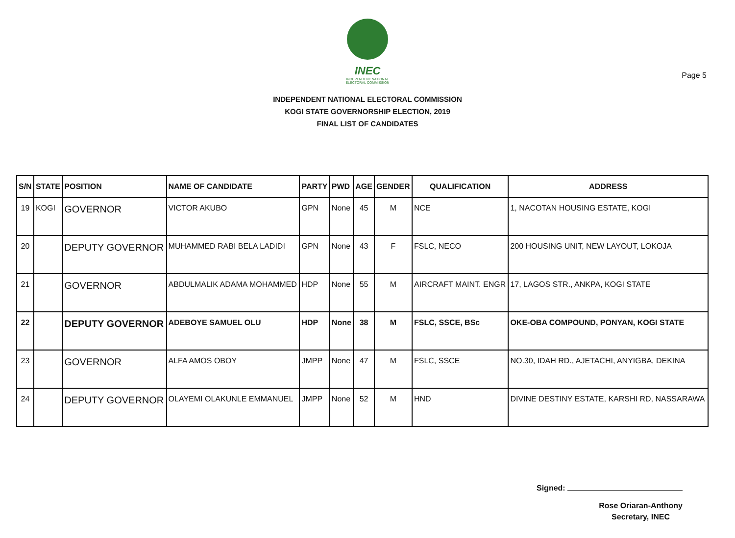Page 5
INEC
INDEPENDENT NATIONAL ELECTORAL COMMISSION
INDEPENDENT NATIONAL ELECTORAL COMMISSION
KOGI STATE GOVERNORSHIP ELECTION, 2019
FINAL LIST OF CANDIDATES
| S/N | STATE | POSITION | NAME OF CANDIDATE | PARTY | PWD | AGE | GENDER | QUALIFICATION | ADDRESS |
| --- | --- | --- | --- | --- | --- | --- | --- | --- | --- |
| 19 | KOGI | GOVERNOR | VICTOR AKUBO | GPN | None | 45 | M | NCE | 1, NACOTAN HOUSING ESTATE, KOGI |
| 20 | | DEPUTY GOVERNOR | MUHAMMED RABI BELA LADIDI | GPN | None | 43 | F | FSLC, NECO | 200 HOUSING UNIT, NEW LAYOUT, LOKOJA |
| 21 | | GOVERNOR | ABDULMALIK ADAMA MOHAMMED | HDP | None | 55 | M | AIRCRAFT MAINT. ENGR | 17, LAGOS STR., ANKPA, KOGI STATE |
| 22 | | DEPUTY GOVERNOR | ADEBOYE SAMUEL OLU | HDP | None | 38 | M | FSLC, SSCE, BSc | OKE-OBA COMPOUND, PONYAN, KOGI STATE |
| 23 | | GOVERNOR | ALFA AMOS OBOY | JMPP | None | 47 | M | FSLC, SSCE | NO.30, IDAH RD., AJETACHI, ANYIGBA, DEKINA |
| 24 | | DEPUTY GOVERNOR | OLAYEMI OLAKUNLE EMMANUEL | JMPP | None | 52 | M | HND | DIVINE DESTINY ESTATE, KARSHI RD, NASSARAWA |
Signed:
Rose Oriaran-Anthony
Secretary, INEC